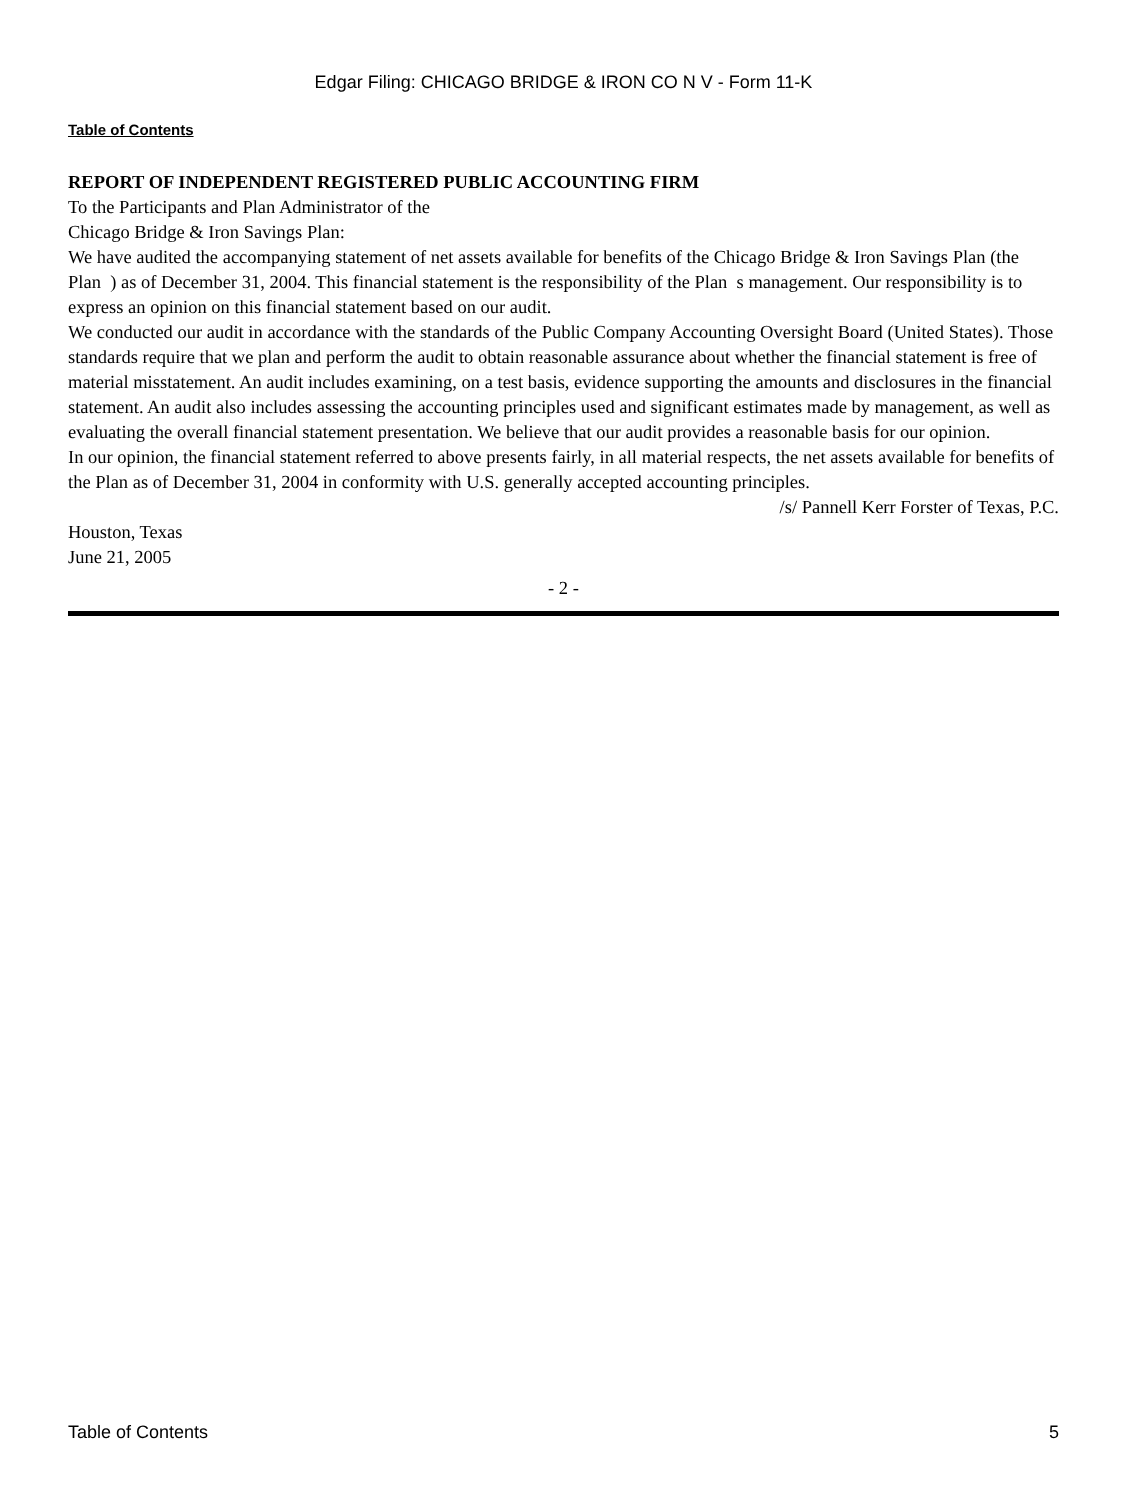Edgar Filing: CHICAGO BRIDGE & IRON CO N V - Form 11-K
Table of Contents
REPORT OF INDEPENDENT REGISTERED PUBLIC ACCOUNTING FIRM
To the Participants and Plan Administrator of the
Chicago Bridge & Iron Savings Plan:
We have audited the accompanying statement of net assets available for benefits of the Chicago Bridge & Iron Savings Plan (the Plan ) as of December 31, 2004. This financial statement is the responsibility of the Plan s management. Our responsibility is to express an opinion on this financial statement based on our audit.
We conducted our audit in accordance with the standards of the Public Company Accounting Oversight Board (United States). Those standards require that we plan and perform the audit to obtain reasonable assurance about whether the financial statement is free of material misstatement. An audit includes examining, on a test basis, evidence supporting the amounts and disclosures in the financial statement. An audit also includes assessing the accounting principles used and significant estimates made by management, as well as evaluating the overall financial statement presentation. We believe that our audit provides a reasonable basis for our opinion.
In our opinion, the financial statement referred to above presents fairly, in all material respects, the net assets available for benefits of the Plan as of December 31, 2004 in conformity with U.S. generally accepted accounting principles.
/s/ Pannell Kerr Forster of Texas, P.C.
Houston, Texas
June 21, 2005
- 2 -
Table of Contents 5